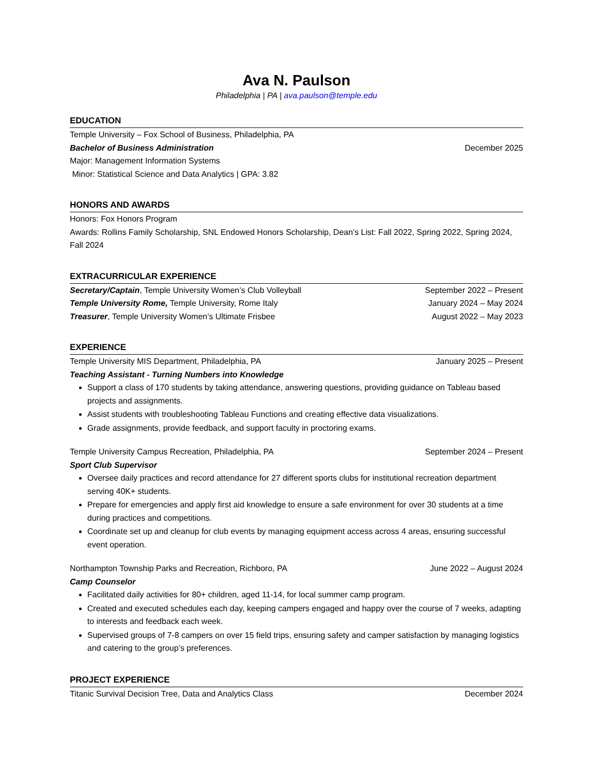Ava N. Paulson
Philadelphia | PA | ava.paulson@temple.edu
EDUCATION
Temple University – Fox School of Business, Philadelphia, PA
Bachelor of Business Administration December 2025
Major: Management Information Systems
Minor: Statistical Science and Data Analytics | GPA: 3.82
HONORS AND AWARDS
Honors: Fox Honors Program
Awards: Rollins Family Scholarship, SNL Endowed Honors Scholarship, Dean’s List: Fall 2022, Spring 2022, Spring 2024, Fall 2024
EXTRACURRICULAR EXPERIENCE
Secretary/Captain, Temple University Women’s Club Volleyball September 2022 – Present
Temple University Rome, Temple University, Rome Italy January 2024 – May 2024
Treasurer, Temple University Women’s Ultimate Frisbee August 2022 – May 2023
EXPERIENCE
Temple University MIS Department, Philadelphia, PA January 2025 – Present
Teaching Assistant - Turning Numbers into Knowledge
Support a class of 170 students by taking attendance, answering questions, providing guidance on Tableau based projects and assignments.
Assist students with troubleshooting Tableau Functions and creating effective data visualizations.
Grade assignments, provide feedback, and support faculty in proctoring exams.
Temple University Campus Recreation, Philadelphia, PA September 2024 – Present
Sport Club Supervisor
Oversee daily practices and record attendance for 27 different sports clubs for institutional recreation department serving 40K+ students.
Prepare for emergencies and apply first aid knowledge to ensure a safe environment for over 30 students at a time during practices and competitions.
Coordinate set up and cleanup for club events by managing equipment access across 4 areas, ensuring successful event operation.
Northampton Township Parks and Recreation, Richboro, PA June 2022 – August 2024
Camp Counselor
Facilitated daily activities for 80+ children, aged 11-14, for local summer camp program.
Created and executed schedules each day, keeping campers engaged and happy over the course of 7 weeks, adapting to interests and feedback each week.
Supervised groups of 7-8 campers on over 15 field trips, ensuring safety and camper satisfaction by managing logistics and catering to the group’s preferences.
PROJECT EXPERIENCE
Titanic Survival Decision Tree, Data and Analytics Class December 2024